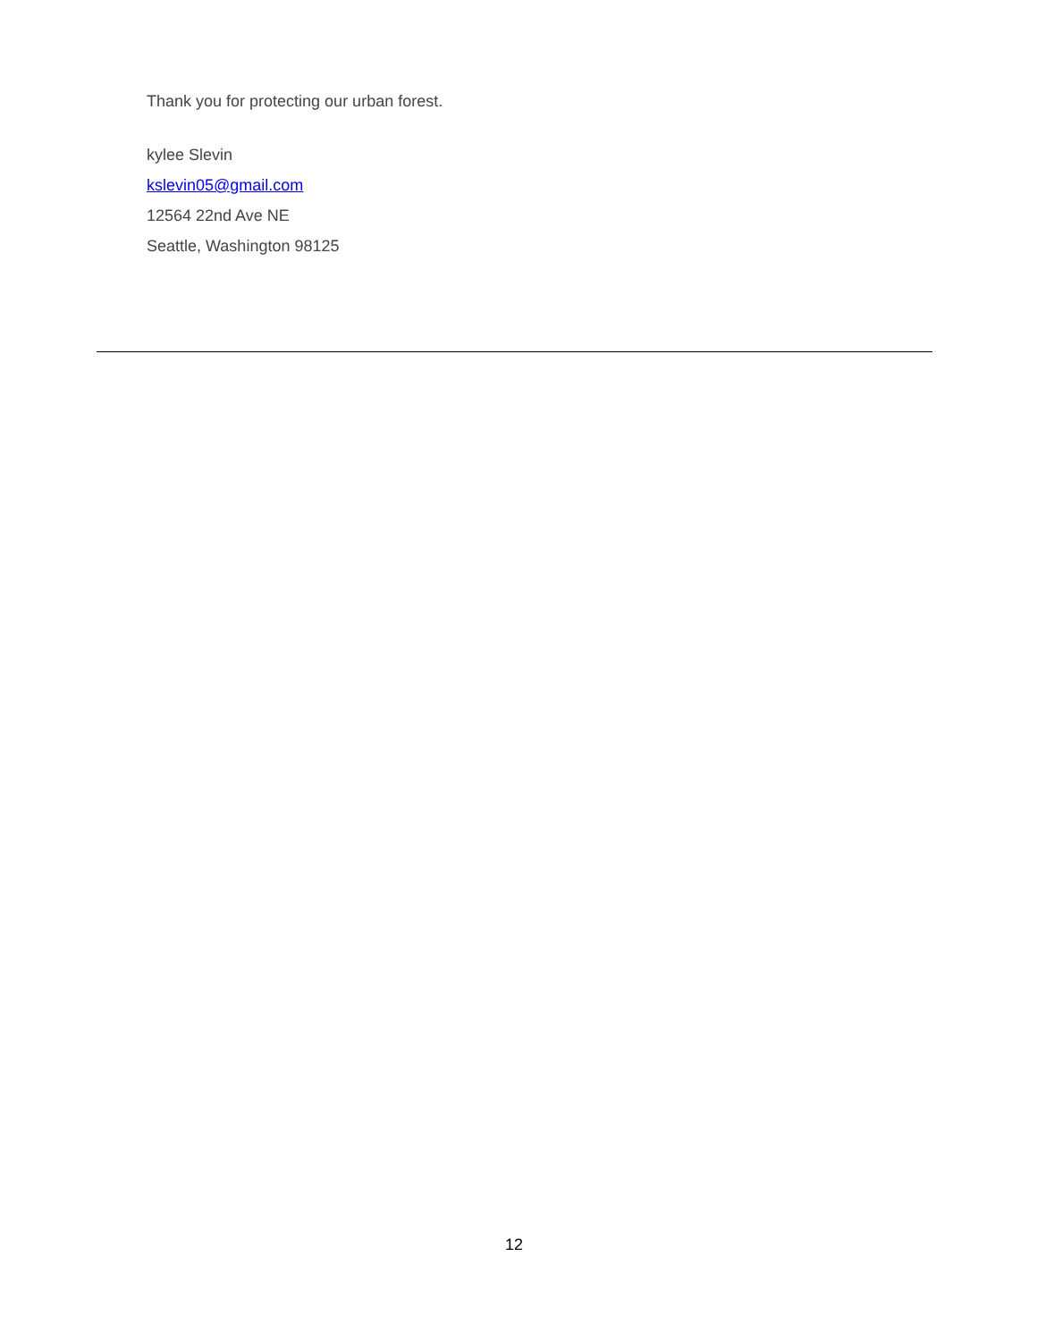Thank you for protecting our urban forest.
kylee Slevin
kslevin05@gmail.com
12564 22nd Ave NE
Seattle, Washington 98125
12